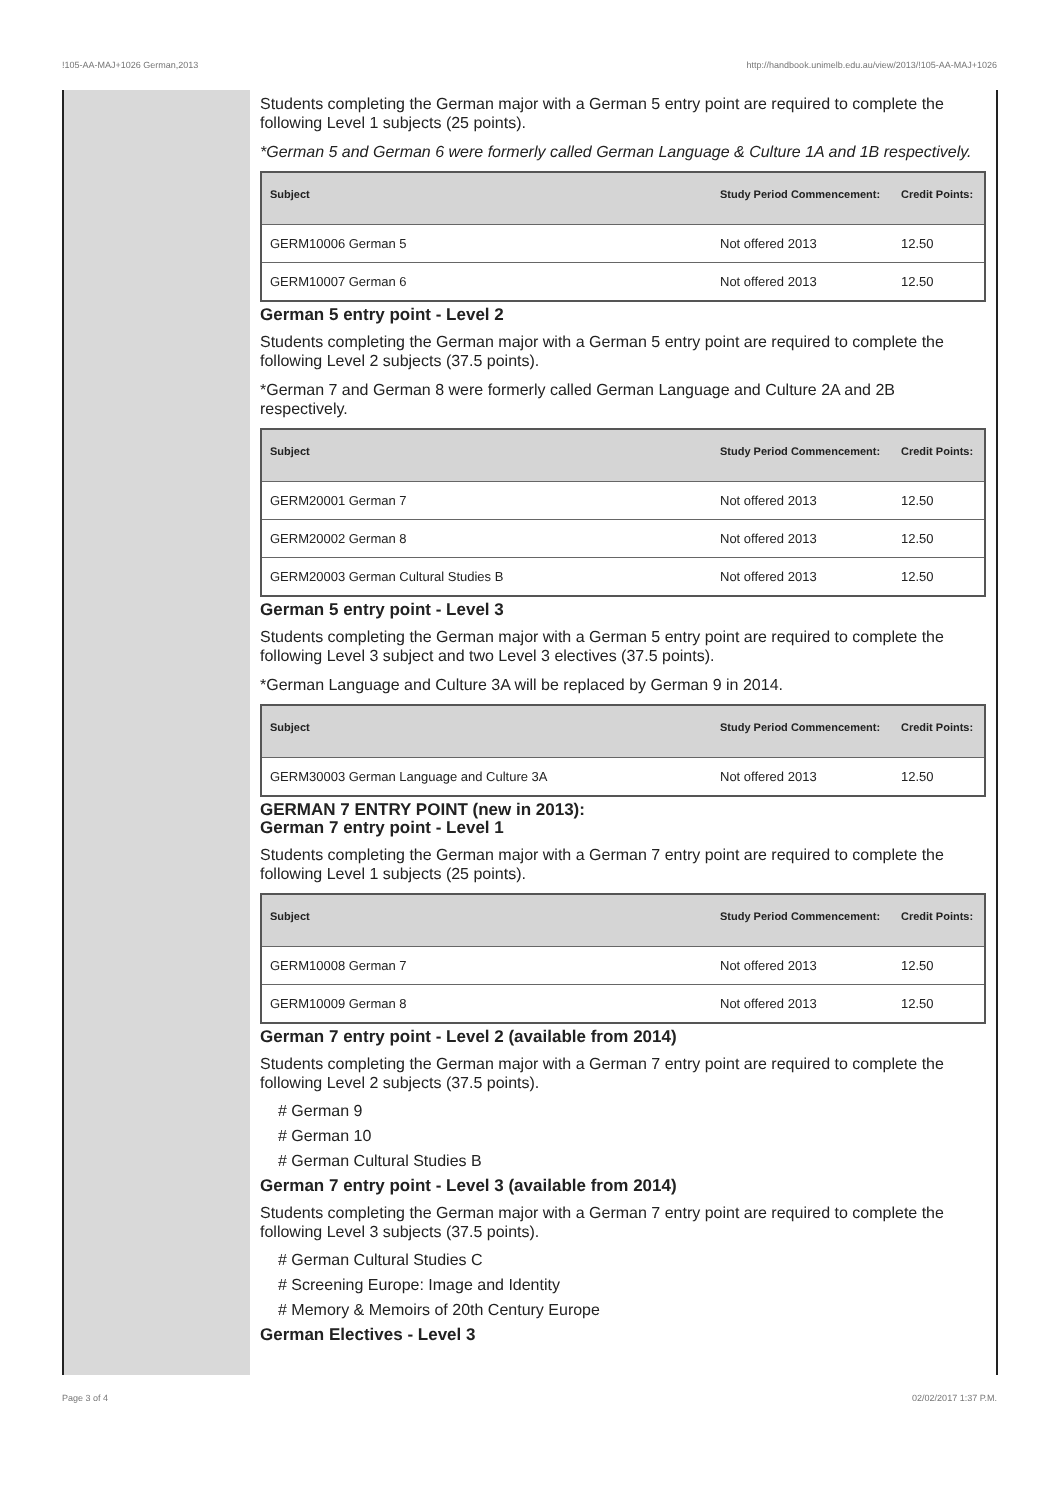!105-AA-MAJ+1026 German,2013 http://handbook.unimelb.edu.au/view/2013/!105-AA-MAJ+1026
Students completing the German major with a German 5 entry point are required to complete the following Level 1 subjects (25 points).
*German 5 and German 6 were formerly called German Language & Culture 1A and 1B respectively.
| Subject | Study Period Commencement: | Credit Points: |
| --- | --- | --- |
| GERM10006 German 5 | Not offered 2013 | 12.50 |
| GERM10007 German 6 | Not offered 2013 | 12.50 |
German 5 entry point - Level 2
Students completing the German major with a German 5 entry point are required to complete the following Level 2 subjects (37.5 points).
*German 7 and German 8 were formerly called German Language and Culture 2A and 2B respectively.
| Subject | Study Period Commencement: | Credit Points: |
| --- | --- | --- |
| GERM20001 German 7 | Not offered 2013 | 12.50 |
| GERM20002 German 8 | Not offered 2013 | 12.50 |
| GERM20003 German Cultural Studies B | Not offered 2013 | 12.50 |
German 5 entry point - Level 3
Students completing the German major with a German 5 entry point are required to complete the following Level 3 subject and two Level 3 electives (37.5 points).
*German Language and Culture 3A will be replaced by German 9 in 2014.
| Subject | Study Period Commencement: | Credit Points: |
| --- | --- | --- |
| GERM30003 German Language and Culture 3A | Not offered 2013 | 12.50 |
GERMAN 7 ENTRY POINT (new in 2013):
German 7 entry point - Level 1
Students completing the German major with a German 7 entry point are required to complete the following Level 1 subjects (25 points).
| Subject | Study Period Commencement: | Credit Points: |
| --- | --- | --- |
| GERM10008 German 7 | Not offered 2013 | 12.50 |
| GERM10009 German 8 | Not offered 2013 | 12.50 |
German 7 entry point - Level 2 (available from 2014)
Students completing the German major with a German 7 entry point are required to complete the following Level 2 subjects (37.5 points).
# German 9
# German 10
# German Cultural Studies B
German 7 entry point - Level 3 (available from 2014)
Students completing the German major with a German 7 entry point are required to complete the following Level 3 subjects (37.5 points).
# German Cultural Studies C
# Screening Europe: Image and Identity
# Memory & Memoirs of 20th Century Europe
German Electives - Level 3
Page 3 of 4 02/02/2017 1:37 P.M.